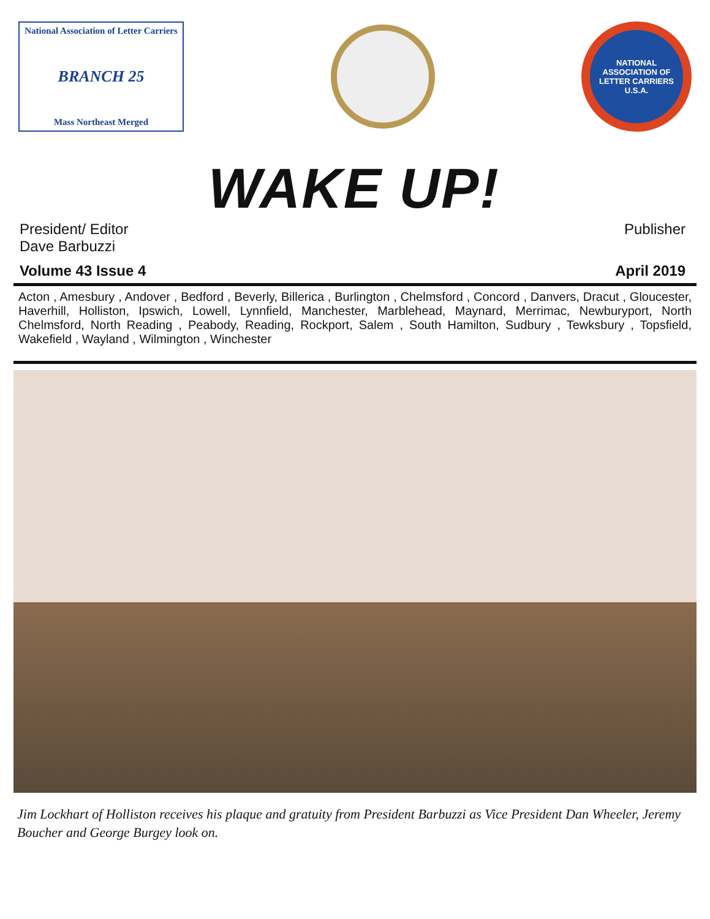National Association of Letter Carriers
BRANCH 25
Mass Northeast Merged
NATIONAL ASSOCIATION OF LETTER CARRIERS
U.S.A.
WAKE UP!
President/ Editor
Dave Barbuzzi
Publisher
Volume 43 Issue 4 April 2019
Acton , Amesbury , Andover , Bedford , Beverly, Billerica , Burlington , Chelmsford , Concord , Danvers, Dracut , Gloucester, Haverhill, Holliston, Ipswich, Lowell, Lynnfield, Manchester, Marblehead, Maynard, Merrimac, Newburyport, North Chelmsford, North Reading , Peabody, Reading, Rockport, Salem , South Hamilton, Sudbury , Tewksbury , Topsfield, Wakefield , Wayland , Wilmington , Winchester
Jim Lockhart of Holliston receives his plaque and gratuity from President Barbuzzi as Vice President Dan Wheeler, Jeremy Boucher and George Burgey look on.